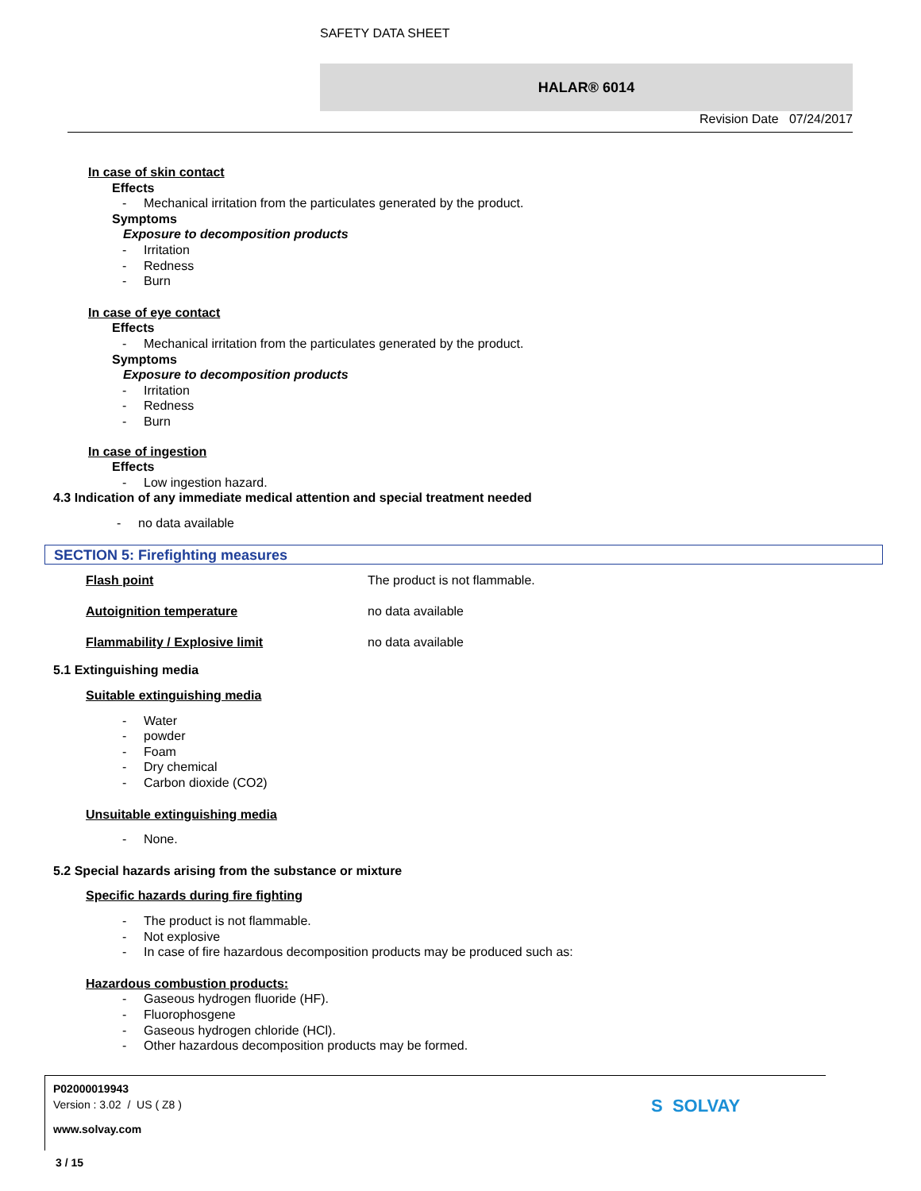SAFETY DATA SHEET
HALAR® 6014
Revision Date 07/24/2017
In case of skin contact
Effects
- Mechanical irritation from the particulates generated by the product.
Symptoms
Exposure to decomposition products
- Irritation
- Redness
- Burn
In case of eye contact
Effects
- Mechanical irritation from the particulates generated by the product.
Symptoms
Exposure to decomposition products
- Irritation
- Redness
- Burn
In case of ingestion
Effects
- Low ingestion hazard.
4.3 Indication of any immediate medical attention and special treatment needed
- no data available
SECTION 5: Firefighting measures
Flash point The product is not flammable.
Autoignition temperature no data available
Flammability / Explosive limit no data available
5.1 Extinguishing media
Suitable extinguishing media
- Water
- powder
- Foam
- Dry chemical
- Carbon dioxide (CO2)
Unsuitable extinguishing media
- None.
5.2 Special hazards arising from the substance or mixture
Specific hazards during fire fighting
- The product is not flammable.
- Not explosive
- In case of fire hazardous decomposition products may be produced such as:
Hazardous combustion products:
- Gaseous hydrogen fluoride (HF).
- Fluorophosgene
- Gaseous hydrogen chloride (HCl).
- Other hazardous decomposition products may be formed.
P02000019943
Version : 3.02 / US ( Z8 )
www.solvay.com
3 / 15
S SOLVAY